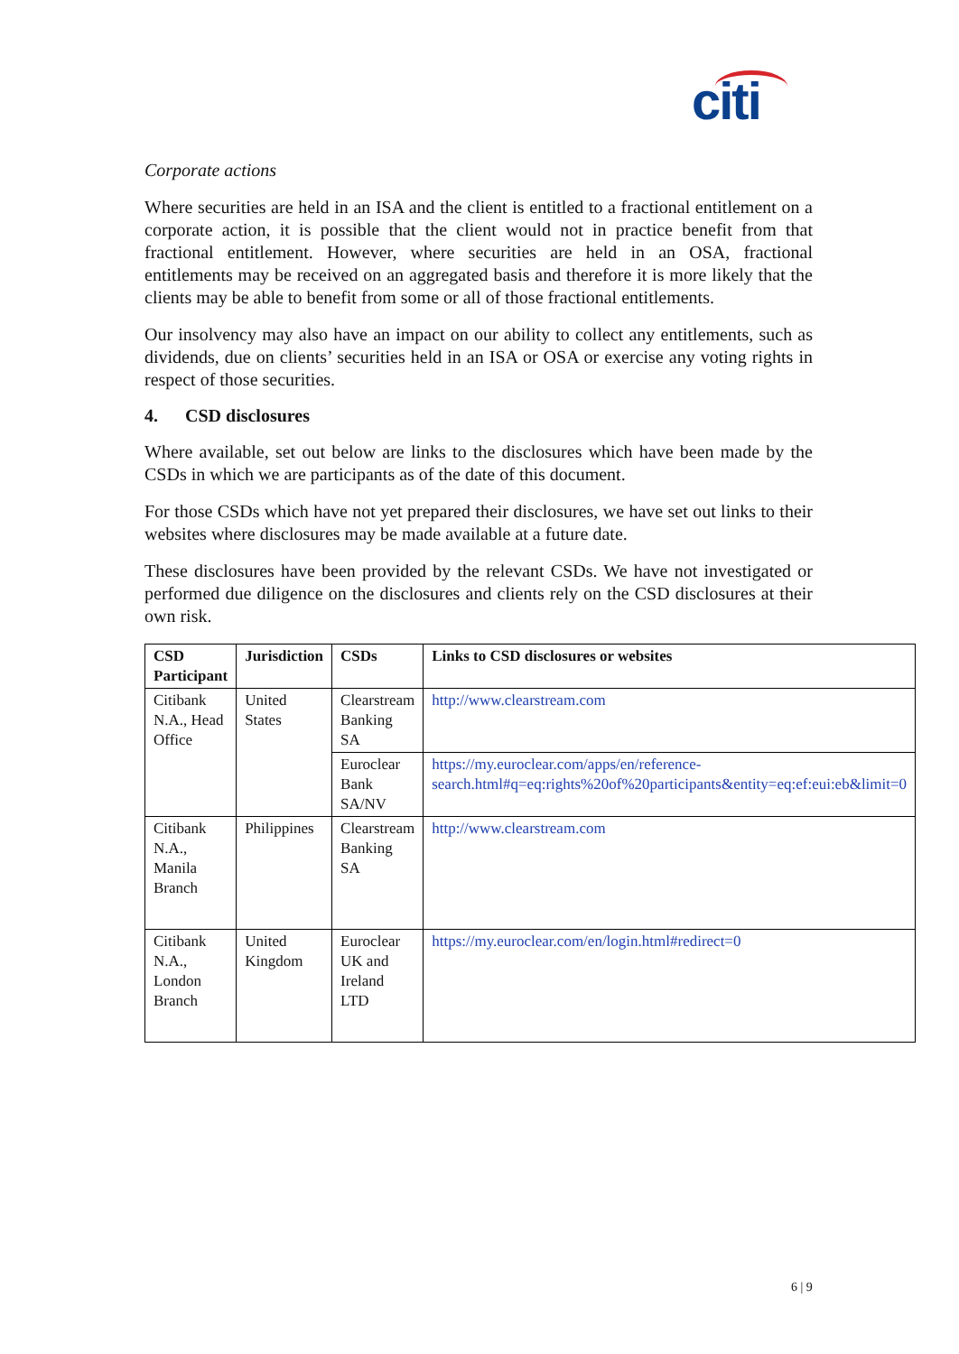citi
Corporate actions
Where securities are held in an ISA and the client is entitled to a fractional entitlement on a corporate action, it is possible that the client would not in practice benefit from that fractional entitlement. However, where securities are held in an OSA, fractional entitlements may be received on an aggregated basis and therefore it is more likely that the clients may be able to benefit from some or all of those fractional entitlements.
Our insolvency may also have an impact on our ability to collect any entitlements, such as dividends, due on clients’ securities held in an ISA or OSA or exercise any voting rights in respect of those securities.
4. CSD disclosures
Where available, set out below are links to the disclosures which have been made by the CSDs in which we are participants as of the date of this document.
For those CSDs which have not yet prepared their disclosures, we have set out links to their websites where disclosures may be made available at a future date.
These disclosures have been provided by the relevant CSDs. We have not investigated or performed due diligence on the disclosures and clients rely on the CSD disclosures at their own risk.
| CSD Participant | Jurisdiction | CSDs | Links to CSD disclosures or websites |
| --- | --- | --- | --- |
| Citibank N.A., Head Office | United States | Clearstream Banking SA | http://www.clearstream.com |
| | | Euroclear Bank SA/NV | https://my.euroclear.com/apps/en/reference-search.html#q=eq:rights%20of%20participants&entity=eq:ef:eui:eb&limit=0 |
| Citibank N.A., Manila Branch | Philippines | Clearstream Banking SA | http://www.clearstream.com |
| Citibank N.A., London Branch | United Kingdom | Euroclear UK and Ireland LTD | https://my.euroclear.com/en/login.html#redirect=0 |
6 | 9